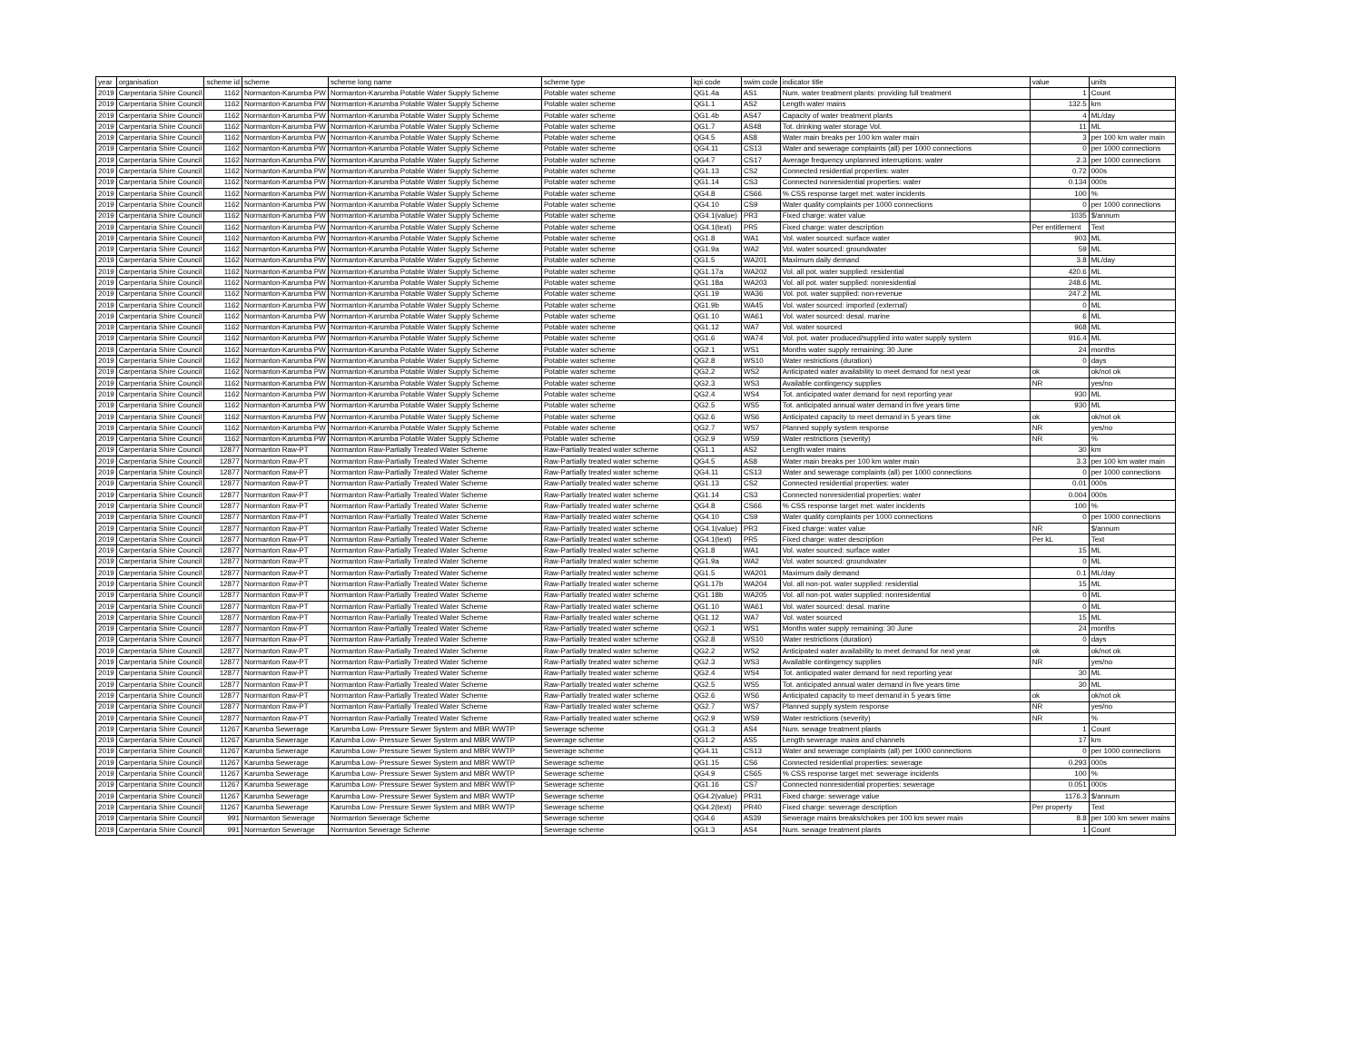| year | organisation | scheme id | scheme | scheme long name | scheme type | kpi code | swim code | indicator title | value | units |
| --- | --- | --- | --- | --- | --- | --- | --- | --- | --- | --- |
| 2019 | Carpentaria Shire Council | 1162 | Normanton-Karumba PW | Normanton-Karumba Potable Water Supply Scheme | Potable water scheme | QG1.4a | AS1 | Num. water treatment plants: providing full treatment | 1 | Count |
| 2019 | Carpentaria Shire Council | 1162 | Normanton-Karumba PW | Normanton-Karumba Potable Water Supply Scheme | Potable water scheme | QG1.1 | AS2 | Length water mains | 132.5 | km |
| 2019 | Carpentaria Shire Council | 1162 | Normanton-Karumba PW | Normanton-Karumba Potable Water Supply Scheme | Potable water scheme | QG1.4b | AS47 | Capacity of water treatment plants | 4 | ML/day |
| 2019 | Carpentaria Shire Council | 1162 | Normanton-Karumba PW | Normanton-Karumba Potable Water Supply Scheme | Potable water scheme | QG1.7 | AS48 | Tot. drinking water storage Vol. | 11 | ML |
| 2019 | Carpentaria Shire Council | 1162 | Normanton-Karumba PW | Normanton-Karumba Potable Water Supply Scheme | Potable water scheme | QG4.5 | AS8 | Water main breaks per 100 km water main | 3 | per 100 km water main |
| 2019 | Carpentaria Shire Council | 1162 | Normanton-Karumba PW | Normanton-Karumba Potable Water Supply Scheme | Potable water scheme | QG4.11 | CS13 | Water and sewerage complaints (all) per 1000 connections | 0 | per 1000 connections |
| 2019 | Carpentaria Shire Council | 1162 | Normanton-Karumba PW | Normanton-Karumba Potable Water Supply Scheme | Potable water scheme | QG4.7 | CS17 | Average frequency unplanned interruptions: water | 2.3 | per 1000 connections |
| 2019 | Carpentaria Shire Council | 1162 | Normanton-Karumba PW | Normanton-Karumba Potable Water Supply Scheme | Potable water scheme | QG1.13 | CS2 | Connected residential properties: water | 0.72 | 000s |
| 2019 | Carpentaria Shire Council | 1162 | Normanton-Karumba PW | Normanton-Karumba Potable Water Supply Scheme | Potable water scheme | QG1.14 | CS3 | Connected nonresidential properties: water | 0.134 | 000s |
| 2019 | Carpentaria Shire Council | 1162 | Normanton-Karumba PW | Normanton-Karumba Potable Water Supply Scheme | Potable water scheme | QG4.8 | CS66 | % CSS response target met: water incidents | 100 | % |
| 2019 | Carpentaria Shire Council | 1162 | Normanton-Karumba PW | Normanton-Karumba Potable Water Supply Scheme | Potable water scheme | QG4.10 | CS9 | Water quality complaints per 1000 connections | 0 | per 1000 connections |
| 2019 | Carpentaria Shire Council | 1162 | Normanton-Karumba PW | Normanton-Karumba Potable Water Supply Scheme | Potable water scheme | QG4.1(value) | PR3 | Fixed charge: water value | 1035 | $/annum |
| 2019 | Carpentaria Shire Council | 1162 | Normanton-Karumba PW | Normanton-Karumba Potable Water Supply Scheme | Potable water scheme | QG4.1(text) | PR5 | Fixed charge: water description | Per entitlement | Text |
| 2019 | Carpentaria Shire Council | 1162 | Normanton-Karumba PW | Normanton-Karumba Potable Water Supply Scheme | Potable water scheme | QG1.8 | WA1 | Vol. water sourced: surface water | 903 | ML |
| 2019 | Carpentaria Shire Council | 1162 | Normanton-Karumba PW | Normanton-Karumba Potable Water Supply Scheme | Potable water scheme | QG1.9a | WA2 | Vol. water sourced: groundwater | 59 | ML |
| 2019 | Carpentaria Shire Council | 1162 | Normanton-Karumba PW | Normanton-Karumba Potable Water Supply Scheme | Potable water scheme | QG1.5 | WA201 | Maximum daily demand | 3.8 | ML/day |
| 2019 | Carpentaria Shire Council | 1162 | Normanton-Karumba PW | Normanton-Karumba Potable Water Supply Scheme | Potable water scheme | QG1.17a | WA202 | Vol. all pot. water supplied: residential | 420.6 | ML |
| 2019 | Carpentaria Shire Council | 1162 | Normanton-Karumba PW | Normanton-Karumba Potable Water Supply Scheme | Potable water scheme | QG1.18a | WA203 | Vol. all pot. water supplied: nonresidential | 248.6 | ML |
| 2019 | Carpentaria Shire Council | 1162 | Normanton-Karumba PW | Normanton-Karumba Potable Water Supply Scheme | Potable water scheme | QG1.19 | WA36 | Vol. pot. water supplied: non-revenue | 247.2 | ML |
| 2019 | Carpentaria Shire Council | 1162 | Normanton-Karumba PW | Normanton-Karumba Potable Water Supply Scheme | Potable water scheme | QG1.9b | WA45 | Vol. water sourced: imported (external) | 0 | ML |
| 2019 | Carpentaria Shire Council | 1162 | Normanton-Karumba PW | Normanton-Karumba Potable Water Supply Scheme | Potable water scheme | QG1.10 | WA61 | Vol. water sourced: desal. marine | 6 | ML |
| 2019 | Carpentaria Shire Council | 1162 | Normanton-Karumba PW | Normanton-Karumba Potable Water Supply Scheme | Potable water scheme | QG1.12 | WA7 | Vol. water sourced | 968 | ML |
| 2019 | Carpentaria Shire Council | 1162 | Normanton-Karumba PW | Normanton-Karumba Potable Water Supply Scheme | Potable water scheme | QG1.6 | WA74 | Vol. pot. water produced/supplied into water supply system | 916.4 | ML |
| 2019 | Carpentaria Shire Council | 1162 | Normanton-Karumba PW | Normanton-Karumba Potable Water Supply Scheme | Potable water scheme | QG2.1 | WS1 | Months water supply remaining: 30 June | 24 | months |
| 2019 | Carpentaria Shire Council | 1162 | Normanton-Karumba PW | Normanton-Karumba Potable Water Supply Scheme | Potable water scheme | QG2.8 | WS10 | Water restrictions (duration) | 0 | days |
| 2019 | Carpentaria Shire Council | 1162 | Normanton-Karumba PW | Normanton-Karumba Potable Water Supply Scheme | Potable water scheme | QG2.2 | WS2 | Anticipated water availability to meet demand for next year | ok | ok/not ok |
| 2019 | Carpentaria Shire Council | 1162 | Normanton-Karumba PW | Normanton-Karumba Potable Water Supply Scheme | Potable water scheme | QG2.3 | WS3 | Available contingency supplies | NR | yes/no |
| 2019 | Carpentaria Shire Council | 1162 | Normanton-Karumba PW | Normanton-Karumba Potable Water Supply Scheme | Potable water scheme | QG2.4 | WS4 | Tot. anticipated water demand for next reporting year | 930 | ML |
| 2019 | Carpentaria Shire Council | 1162 | Normanton-Karumba PW | Normanton-Karumba Potable Water Supply Scheme | Potable water scheme | QG2.5 | WS5 | Tot. anticipated annual water demand in five years time | 930 | ML |
| 2019 | Carpentaria Shire Council | 1162 | Normanton-Karumba PW | Normanton-Karumba Potable Water Supply Scheme | Potable water scheme | QG2.6 | WS6 | Anticipated capacity to meet demand in 5 years time | ok | ok/not ok |
| 2019 | Carpentaria Shire Council | 1162 | Normanton-Karumba PW | Normanton-Karumba Potable Water Supply Scheme | Potable water scheme | QG2.7 | WS7 | Planned supply system response | NR | yes/no |
| 2019 | Carpentaria Shire Council | 1162 | Normanton-Karumba PW | Normanton-Karumba Potable Water Supply Scheme | Potable water scheme | QG2.9 | WS9 | Water restrictions (severity) | NR | % |
| 2019 | Carpentaria Shire Council | 12877 | Normanton Raw-PT | Normanton Raw-Partially Treated Water Scheme | Raw-Partially treated water scheme | QG1.1 | AS2 | Length water mains | 30 | km |
| 2019 | Carpentaria Shire Council | 12877 | Normanton Raw-PT | Normanton Raw-Partially Treated Water Scheme | Raw-Partially treated water scheme | QG4.5 | AS8 | Water main breaks per 100 km water main | 3.3 | per 100 km water main |
| 2019 | Carpentaria Shire Council | 12877 | Normanton Raw-PT | Normanton Raw-Partially Treated Water Scheme | Raw-Partially treated water scheme | QG4.11 | CS13 | Water and sewerage complaints (all) per 1000 connections | 0 | per 1000 connections |
| 2019 | Carpentaria Shire Council | 12877 | Normanton Raw-PT | Normanton Raw-Partially Treated Water Scheme | Raw-Partially treated water scheme | QG1.13 | CS2 | Connected residential properties: water | 0.01 | 000s |
| 2019 | Carpentaria Shire Council | 12877 | Normanton Raw-PT | Normanton Raw-Partially Treated Water Scheme | Raw-Partially treated water scheme | QG1.14 | CS3 | Connected nonresidential properties: water | 0.004 | 000s |
| 2019 | Carpentaria Shire Council | 12877 | Normanton Raw-PT | Normanton Raw-Partially Treated Water Scheme | Raw-Partially treated water scheme | QG4.8 | CS66 | % CSS response target met: water incidents | 100 | % |
| 2019 | Carpentaria Shire Council | 12877 | Normanton Raw-PT | Normanton Raw-Partially Treated Water Scheme | Raw-Partially treated water scheme | QG4.10 | CS9 | Water quality complaints per 1000 connections | 0 | per 1000 connections |
| 2019 | Carpentaria Shire Council | 12877 | Normanton Raw-PT | Normanton Raw-Partially Treated Water Scheme | Raw-Partially treated water scheme | QG4.1(value) | PR3 | Fixed charge: water value | NR | $/annum |
| 2019 | Carpentaria Shire Council | 12877 | Normanton Raw-PT | Normanton Raw-Partially Treated Water Scheme | Raw-Partially treated water scheme | QG4.1(text) | PR5 | Fixed charge: water description | Per kL | Text |
| 2019 | Carpentaria Shire Council | 12877 | Normanton Raw-PT | Normanton Raw-Partially Treated Water Scheme | Raw-Partially treated water scheme | QG1.8 | WA1 | Vol. water sourced: surface water | 15 | ML |
| 2019 | Carpentaria Shire Council | 12877 | Normanton Raw-PT | Normanton Raw-Partially Treated Water Scheme | Raw-Partially treated water scheme | QG1.9a | WA2 | Vol. water sourced: groundwater | 0 | ML |
| 2019 | Carpentaria Shire Council | 12877 | Normanton Raw-PT | Normanton Raw-Partially Treated Water Scheme | Raw-Partially treated water scheme | QG1.5 | WA201 | Maximum daily demand | 0.1 | ML/day |
| 2019 | Carpentaria Shire Council | 12877 | Normanton Raw-PT | Normanton Raw-Partially Treated Water Scheme | Raw-Partially treated water scheme | QG1.17b | WA204 | Vol. all non-pot. water supplied: residential | 15 | ML |
| 2019 | Carpentaria Shire Council | 12877 | Normanton Raw-PT | Normanton Raw-Partially Treated Water Scheme | Raw-Partially treated water scheme | QG1.18b | WA205 | Vol. all non-pot. water supplied: nonresidential | 0 | ML |
| 2019 | Carpentaria Shire Council | 12877 | Normanton Raw-PT | Normanton Raw-Partially Treated Water Scheme | Raw-Partially treated water scheme | QG1.10 | WA61 | Vol. water sourced: desal. marine | 0 | ML |
| 2019 | Carpentaria Shire Council | 12877 | Normanton Raw-PT | Normanton Raw-Partially Treated Water Scheme | Raw-Partially treated water scheme | QG1.12 | WA7 | Vol. water sourced | 15 | ML |
| 2019 | Carpentaria Shire Council | 12877 | Normanton Raw-PT | Normanton Raw-Partially Treated Water Scheme | Raw-Partially treated water scheme | QG2.1 | WS1 | Months water supply remaining: 30 June | 24 | months |
| 2019 | Carpentaria Shire Council | 12877 | Normanton Raw-PT | Normanton Raw-Partially Treated Water Scheme | Raw-Partially treated water scheme | QG2.8 | WS10 | Water restrictions (duration) | 0 | days |
| 2019 | Carpentaria Shire Council | 12877 | Normanton Raw-PT | Normanton Raw-Partially Treated Water Scheme | Raw-Partially treated water scheme | QG2.2 | WS2 | Anticipated water availability to meet demand for next year | ok | ok/not ok |
| 2019 | Carpentaria Shire Council | 12877 | Normanton Raw-PT | Normanton Raw-Partially Treated Water Scheme | Raw-Partially treated water scheme | QG2.3 | WS3 | Available contingency supplies | NR | yes/no |
| 2019 | Carpentaria Shire Council | 12877 | Normanton Raw-PT | Normanton Raw-Partially Treated Water Scheme | Raw-Partially treated water scheme | QG2.4 | WS4 | Tot. anticipated water demand for next reporting year | 30 | ML |
| 2019 | Carpentaria Shire Council | 12877 | Normanton Raw-PT | Normanton Raw-Partially Treated Water Scheme | Raw-Partially treated water scheme | QG2.5 | WS5 | Tot. anticipated annual water demand in five years time | 30 | ML |
| 2019 | Carpentaria Shire Council | 12877 | Normanton Raw-PT | Normanton Raw-Partially Treated Water Scheme | Raw-Partially treated water scheme | QG2.6 | WS6 | Anticipated capacity to meet demand in 5 years time | ok | ok/not ok |
| 2019 | Carpentaria Shire Council | 12877 | Normanton Raw-PT | Normanton Raw-Partially Treated Water Scheme | Raw-Partially treated water scheme | QG2.7 | WS7 | Planned supply system response | NR | yes/no |
| 2019 | Carpentaria Shire Council | 12877 | Normanton Raw-PT | Normanton Raw-Partially Treated Water Scheme | Raw-Partially treated water scheme | QG2.9 | WS9 | Water restrictions (severity) | NR | % |
| 2019 | Carpentaria Shire Council | 11267 | Karumba Sewerage | Karumba Low- Pressure Sewer System and MBR WWTP | Sewerage scheme | QG1.3 | AS4 | Num. sewage treatment plants | 1 | Count |
| 2019 | Carpentaria Shire Council | 11267 | Karumba Sewerage | Karumba Low- Pressure Sewer System and MBR WWTP | Sewerage scheme | QG1.2 | AS5 | Length sewerage mains and channels | 17 | km |
| 2019 | Carpentaria Shire Council | 11267 | Karumba Sewerage | Karumba Low- Pressure Sewer System and MBR WWTP | Sewerage scheme | QG4.11 | CS13 | Water and sewerage complaints (all) per 1000 connections | 0 | per 1000 connections |
| 2019 | Carpentaria Shire Council | 11267 | Karumba Sewerage | Karumba Low- Pressure Sewer System and MBR WWTP | Sewerage scheme | QG1.15 | CS6 | Connected residential properties: sewerage | 0.293 | 000s |
| 2019 | Carpentaria Shire Council | 11267 | Karumba Sewerage | Karumba Low- Pressure Sewer System and MBR WWTP | Sewerage scheme | QG4.9 | CS65 | % CSS response target met: sewerage incidents | 100 | % |
| 2019 | Carpentaria Shire Council | 11267 | Karumba Sewerage | Karumba Low- Pressure Sewer System and MBR WWTP | Sewerage scheme | QG1.16 | CS7 | Connected nonresidential properties: sewerage | 0.051 | 000s |
| 2019 | Carpentaria Shire Council | 11267 | Karumba Sewerage | Karumba Low- Pressure Sewer System and MBR WWTP | Sewerage scheme | QG4.2(value) | PR31 | Fixed charge: sewerage value | 1176.3 | $/annum |
| 2019 | Carpentaria Shire Council | 11267 | Karumba Sewerage | Karumba Low- Pressure Sewer System and MBR WWTP | Sewerage scheme | QG4.2(text) | PR40 | Fixed charge: sewerage description | Per property | Text |
| 2019 | Carpentaria Shire Council | 991 | Normanton Sewerage | Normanton Sewerage Scheme | Sewerage scheme | QG4.6 | AS39 | Sewerage mains breaks/chokes per 100 km sewer main | 8.8 | per 100 km sewer mains |
| 2019 | Carpentaria Shire Council | 991 | Normanton Sewerage | Normanton Sewerage Scheme | Sewerage scheme | QG1.3 | AS4 | Num. sewage treatment plants | 1 | Count |